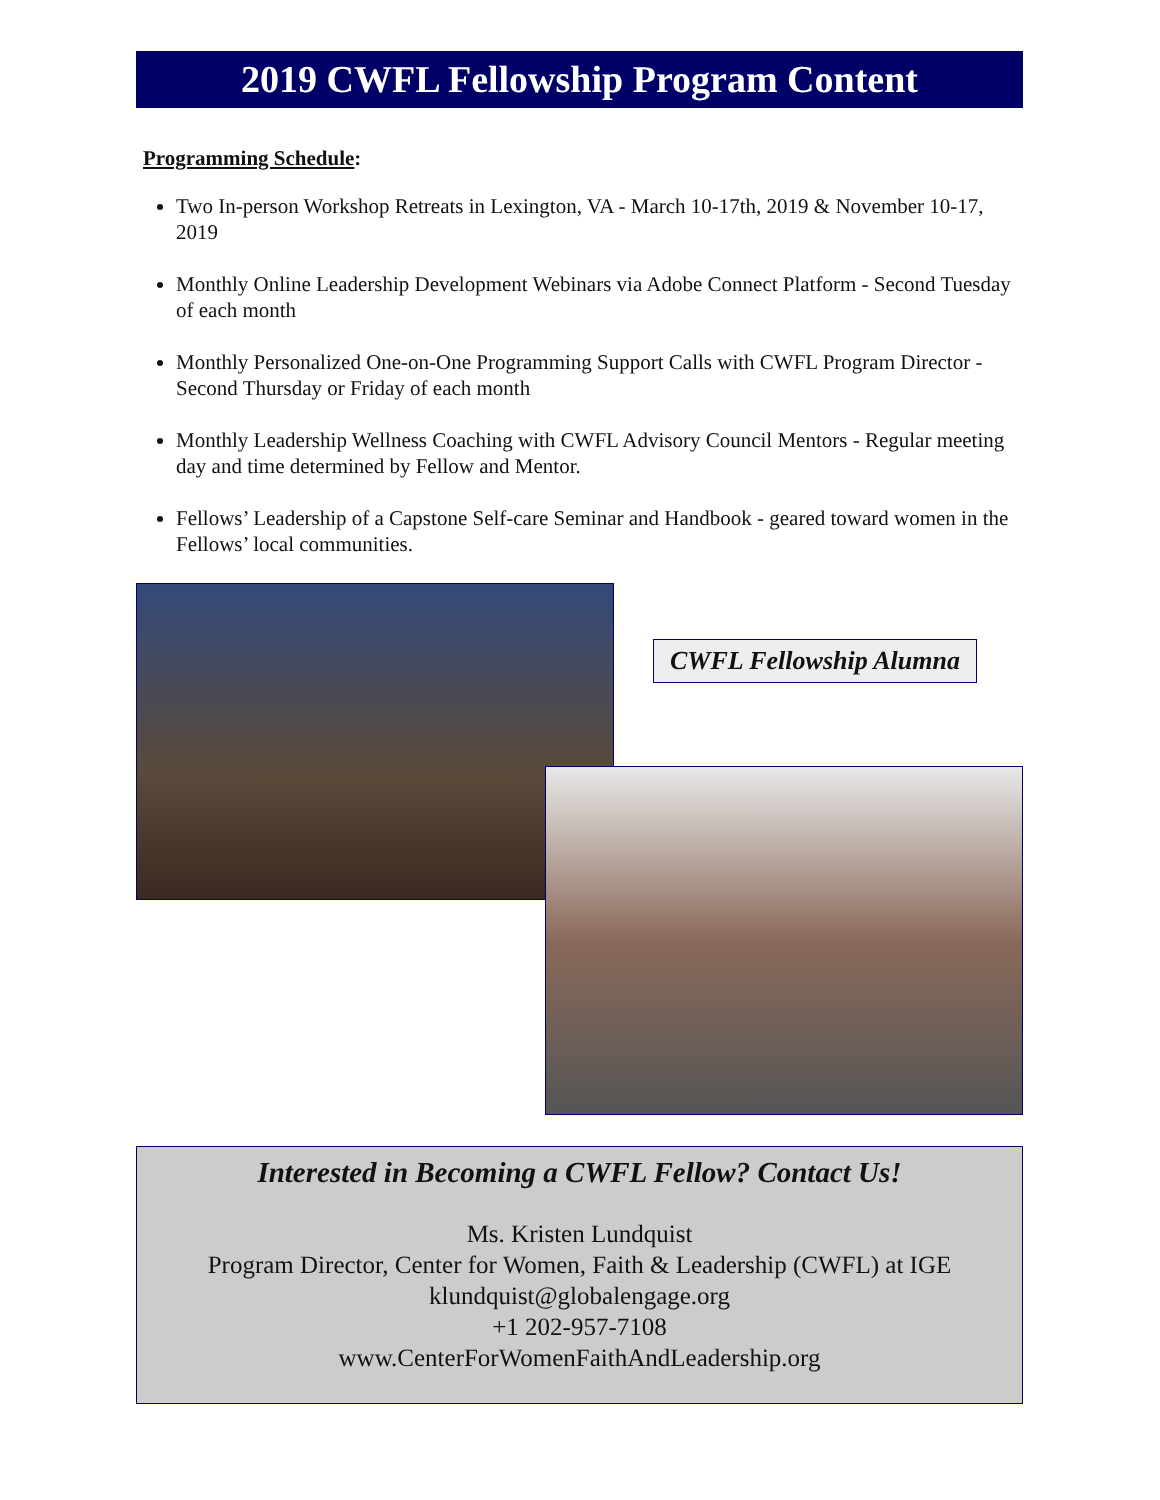2019 CWFL Fellowship Program Content
Programming Schedule:
Two In-person Workshop Retreats in Lexington, VA - March 10-17th, 2019 & November 10-17, 2019
Monthly Online Leadership Development Webinars via Adobe Connect Platform - Second Tuesday of each month
Monthly Personalized One-on-One Programming Support Calls with CWFL Program Director - Second Thursday or Friday of each month
Monthly Leadership Wellness Coaching with CWFL Advisory Council Mentors - Regular meeting day and time determined by Fellow and Mentor.
Fellows’ Leadership of a Capstone Self-care Seminar and Handbook - geared toward women in the Fellows’ local communities.
CWFL Fellowship Alumna
Interested in Becoming a CWFL Fellow? Contact Us!
Ms. Kristen Lundquist
Program Director, Center for Women, Faith & Leadership (CWFL) at IGE
klundquist@globalengage.org
+1 202-957-7108
www.CenterForWomenFaithAndLeadership.org